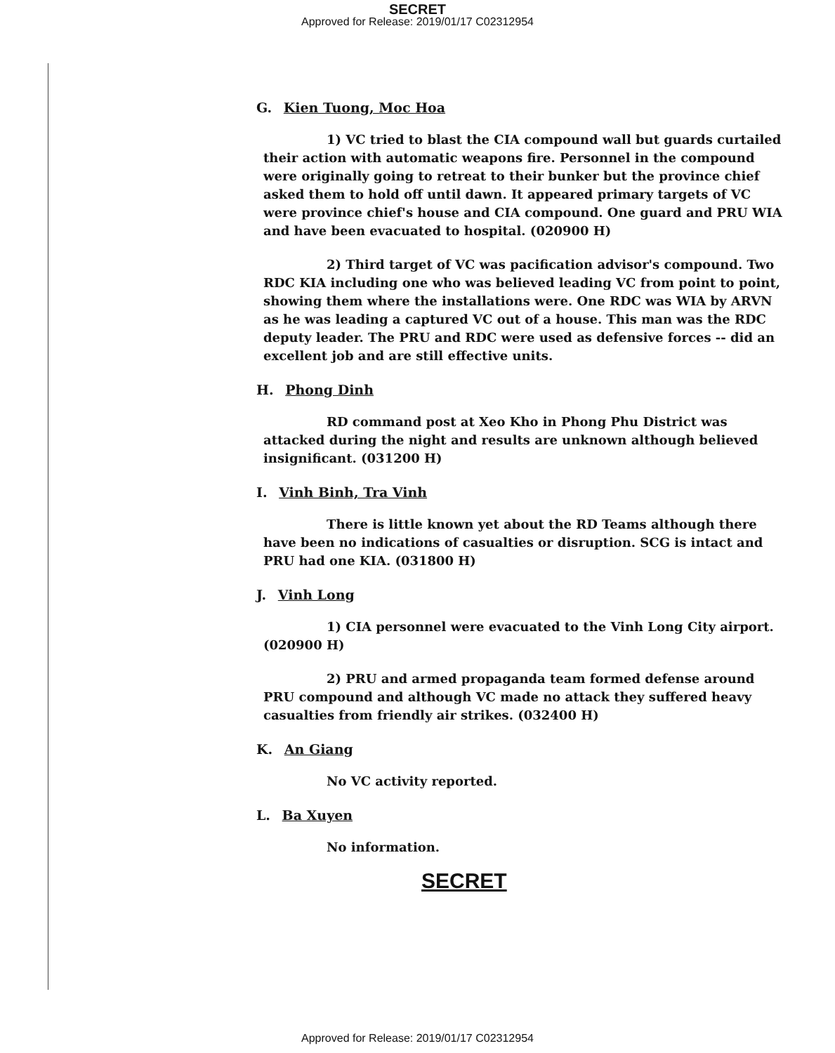SECRET
Approved for Release: 2019/01/17 C02312954
G. Kien Tuong, Moc Hoa
1) VC tried to blast the CIA compound wall but guards curtailed their action with automatic weapons fire. Personnel in the compound were originally going to retreat to their bunker but the province chief asked them to hold off until dawn. It appeared primary targets of VC were province chief's house and CIA compound. One guard and PRU WIA and have been evacuated to hospital. (020900 H)
2) Third target of VC was pacification advisor's compound. Two RDC KIA including one who was believed leading VC from point to point, showing them where the installations were. One RDC was WIA by ARVN as he was leading a captured VC out of a house. This man was the RDC deputy leader. The PRU and RDC were used as defensive forces -- did an excellent job and are still effective units.
H. Phong Dinh
RD command post at Xeo Kho in Phong Phu District was attacked during the night and results are unknown although believed insignificant. (031200 H)
I. Vinh Binh, Tra Vinh
There is little known yet about the RD Teams although there have been no indications of casualties or disruption. SCG is intact and PRU had one KIA. (031800 H)
J. Vinh Long
1) CIA personnel were evacuated to the Vinh Long City airport. (020900 H)
2) PRU and armed propaganda team formed defense around PRU compound and although VC made no attack they suffered heavy casualties from friendly air strikes. (032400 H)
K. An Giang
No VC activity reported.
L. Ba Xuyen
No information.
SECRET
Approved for Release: 2019/01/17 C02312954